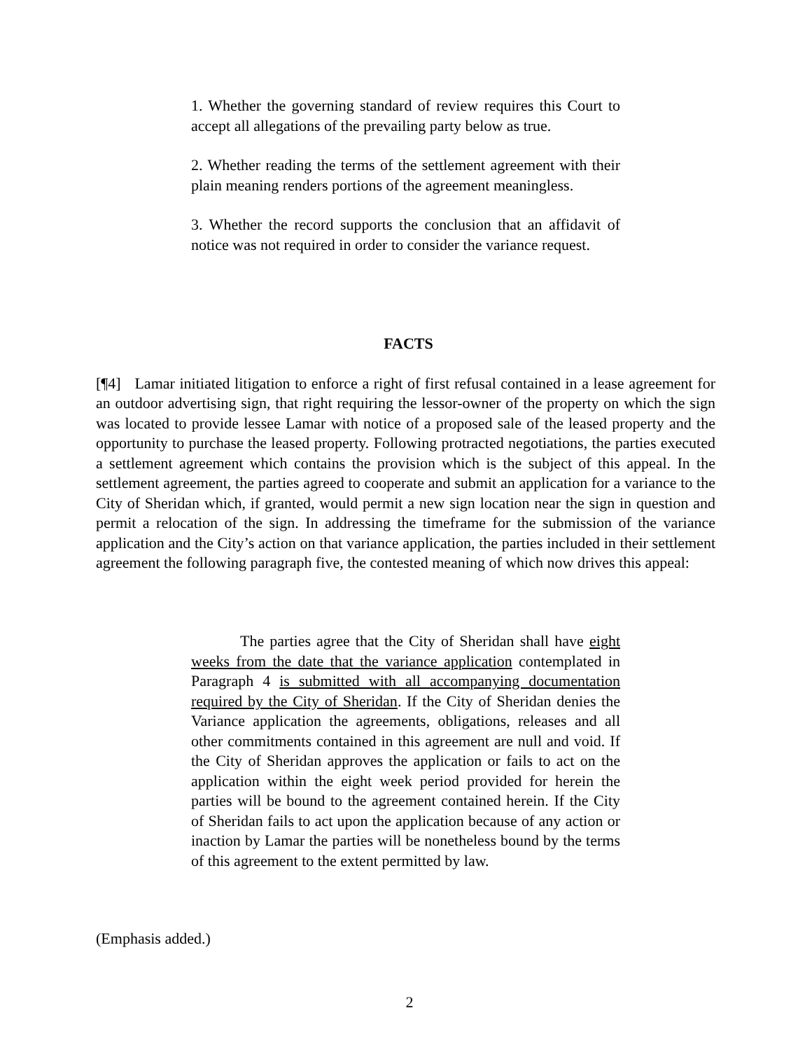1. Whether the governing standard of review requires this Court to accept all allegations of the prevailing party below as true.
2. Whether reading the terms of the settlement agreement with their plain meaning renders portions of the agreement meaningless.
3. Whether the record supports the conclusion that an affidavit of notice was not required in order to consider the variance request.
FACTS
[¶4] Lamar initiated litigation to enforce a right of first refusal contained in a lease agreement for an outdoor advertising sign, that right requiring the lessor-owner of the property on which the sign was located to provide lessee Lamar with notice of a proposed sale of the leased property and the opportunity to purchase the leased property. Following protracted negotiations, the parties executed a settlement agreement which contains the provision which is the subject of this appeal. In the settlement agreement, the parties agreed to cooperate and submit an application for a variance to the City of Sheridan which, if granted, would permit a new sign location near the sign in question and permit a relocation of the sign. In addressing the timeframe for the submission of the variance application and the City’s action on that variance application, the parties included in their settlement agreement the following paragraph five, the contested meaning of which now drives this appeal:
The parties agree that the City of Sheridan shall have eight weeks from the date that the variance application contemplated in Paragraph 4 is submitted with all accompanying documentation required by the City of Sheridan. If the City of Sheridan denies the Variance application the agreements, obligations, releases and all other commitments contained in this agreement are null and void. If the City of Sheridan approves the application or fails to act on the application within the eight week period provided for herein the parties will be bound to the agreement contained herein. If the City of Sheridan fails to act upon the application because of any action or inaction by Lamar the parties will be nonetheless bound by the terms of this agreement to the extent permitted by law.
(Emphasis added.)
2